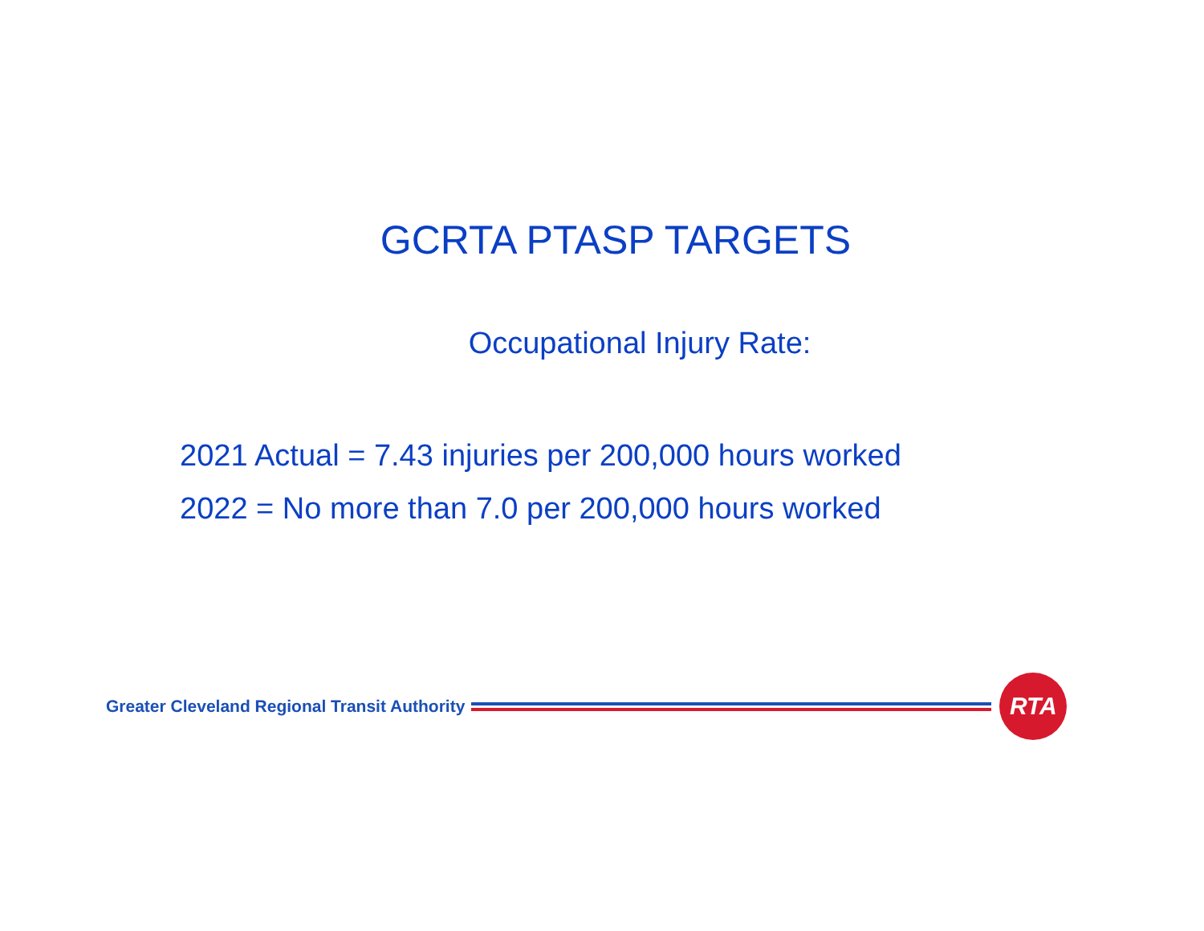GCRTA PTASP TARGETS
Occupational Injury Rate:
2021 Actual = 7.43 injuries per 200,000 hours worked
2022 = No more than 7.0 per 200,000 hours worked
Greater Cleveland Regional Transit Authority
RTA